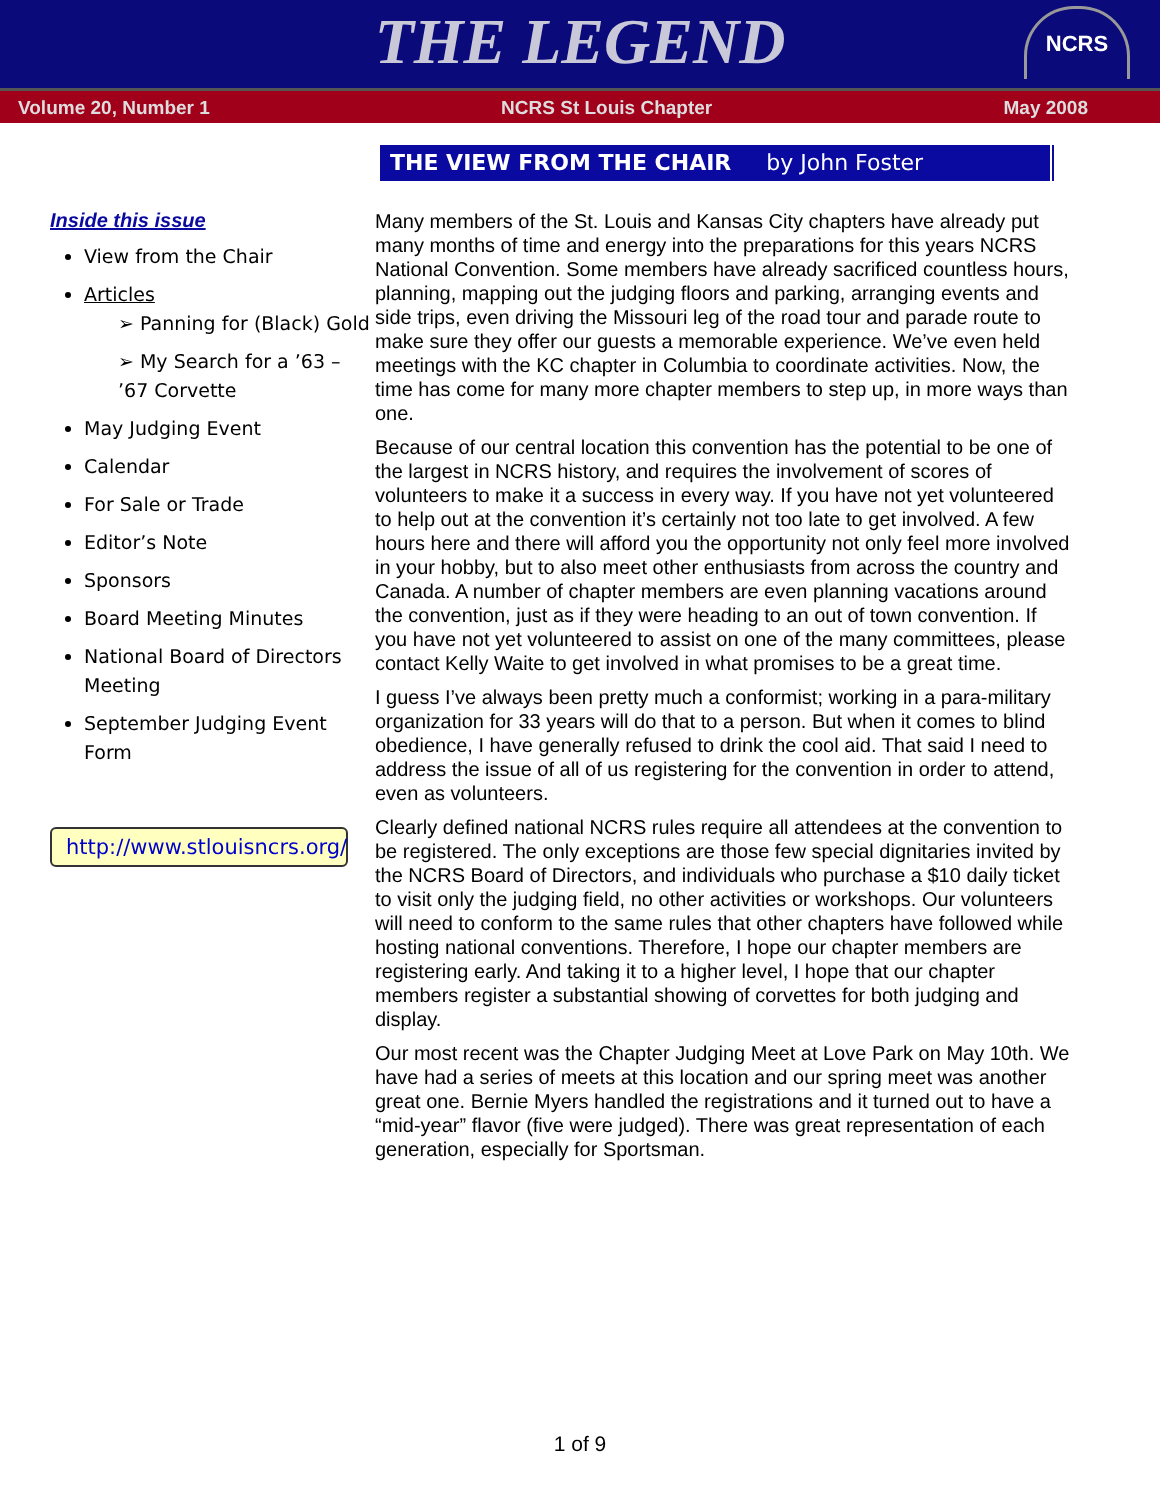THE LEGEND
NCRS
Volume 20, Number 1 NCRS St Louis Chapter May 2008
Inside this issue
View from the Chair
Articles
➢ Panning for (Black) Gold
➢ My Search for a ’63 – ’67 Corvette
May Judging Event
Calendar
For Sale or Trade
Editor’s Note
Sponsors
Board Meeting Minutes
National Board of Directors Meeting
September Judging Event Form
http://www.stlouisncrs.org/
THE VIEW FROM THE CHAIR by John Foster
Many members of the St. Louis and Kansas City chapters have already put many months of time and energy into the preparations for this years NCRS National Convention. Some members have already sacrificed countless hours, planning, mapping out the judging floors and parking, arranging events and side trips, even driving the Missouri leg of the road tour and parade route to make sure they offer our guests a memorable experience. We’ve even held meetings with the KC chapter in Columbia to coordinate activities. Now, the time has come for many more chapter members to step up, in more ways than one.
Because of our central location this convention has the potential to be one of the largest in NCRS history, and requires the involvement of scores of volunteers to make it a success in every way. If you have not yet volunteered to help out at the convention it’s certainly not too late to get involved. A few hours here and there will afford you the opportunity not only feel more involved in your hobby, but to also meet other enthusiasts from across the country and Canada. A number of chapter members are even planning vacations around the convention, just as if they were heading to an out of town convention. If you have not yet volunteered to assist on one of the many committees, please contact Kelly Waite to get involved in what promises to be a great time.
I guess I’ve always been pretty much a conformist; working in a para-military organization for 33 years will do that to a person. But when it comes to blind obedience, I have generally refused to drink the cool aid. That said I need to address the issue of all of us registering for the convention in order to attend, even as volunteers.
Clearly defined national NCRS rules require all attendees at the convention to be registered. The only exceptions are those few special dignitaries invited by the NCRS Board of Directors, and individuals who purchase a $10 daily ticket to visit only the judging field, no other activities or workshops. Our volunteers will need to conform to the same rules that other chapters have followed while hosting national conventions. Therefore, I hope our chapter members are registering early. And taking it to a higher level, I hope that our chapter members register a substantial showing of corvettes for both judging and display.
Our most recent was the Chapter Judging Meet at Love Park on May 10th. We have had a series of meets at this location and our spring meet was another great one. Bernie Myers handled the registrations and it turned out to have a “mid-year” flavor (five were judged). There was great representation of each generation, especially for Sportsman.
1 of 9